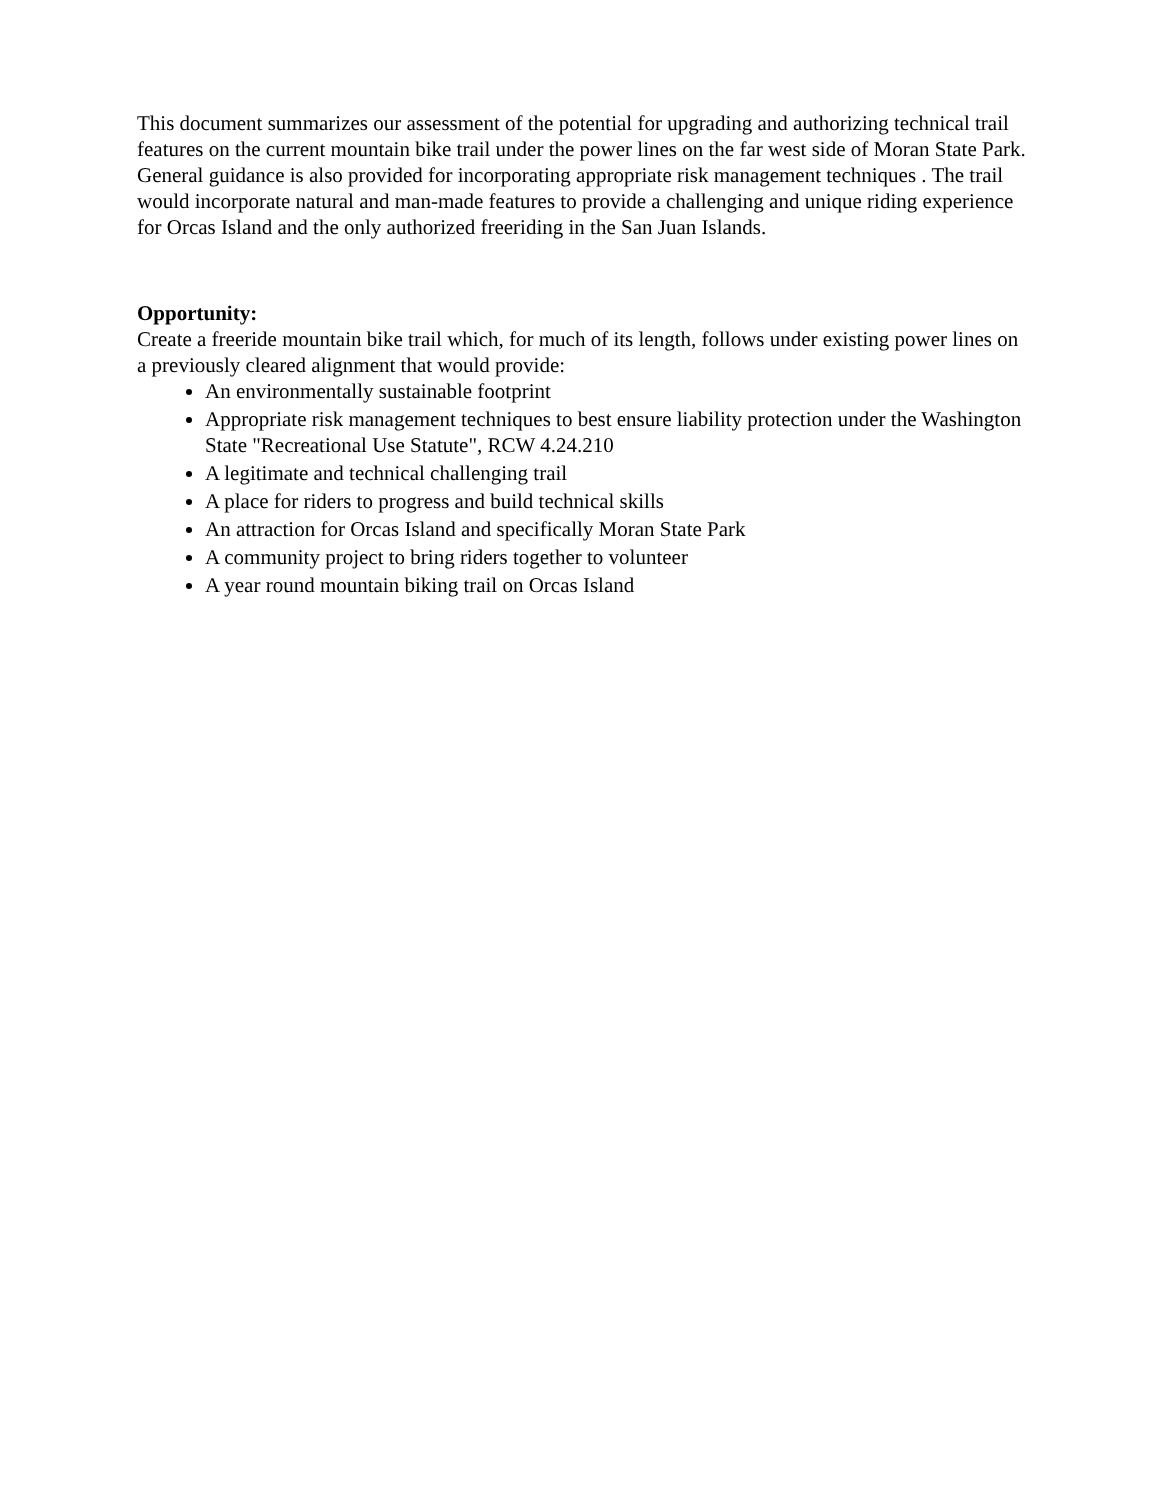This document summarizes our assessment of the potential for upgrading and authorizing technical trail features on the current mountain bike trail under the power lines on the far west side of Moran State Park. General guidance is also provided for incorporating appropriate risk management techniques . The trail would incorporate natural and man-made features to provide a challenging and unique riding experience for Orcas Island and the only authorized freeriding in the San Juan Islands.
Opportunity:
Create a freeride mountain bike trail which, for much of its length, follows under existing power lines on a previously cleared alignment that would provide:
An environmentally sustainable footprint
Appropriate risk management techniques to best ensure liability protection under the Washington State "Recreational Use Statute", RCW 4.24.210
A legitimate and technical challenging trail
A place for riders to progress and build technical skills
An attraction for Orcas Island and specifically Moran State Park
A community project to bring riders together to volunteer
A year round mountain biking trail on Orcas Island